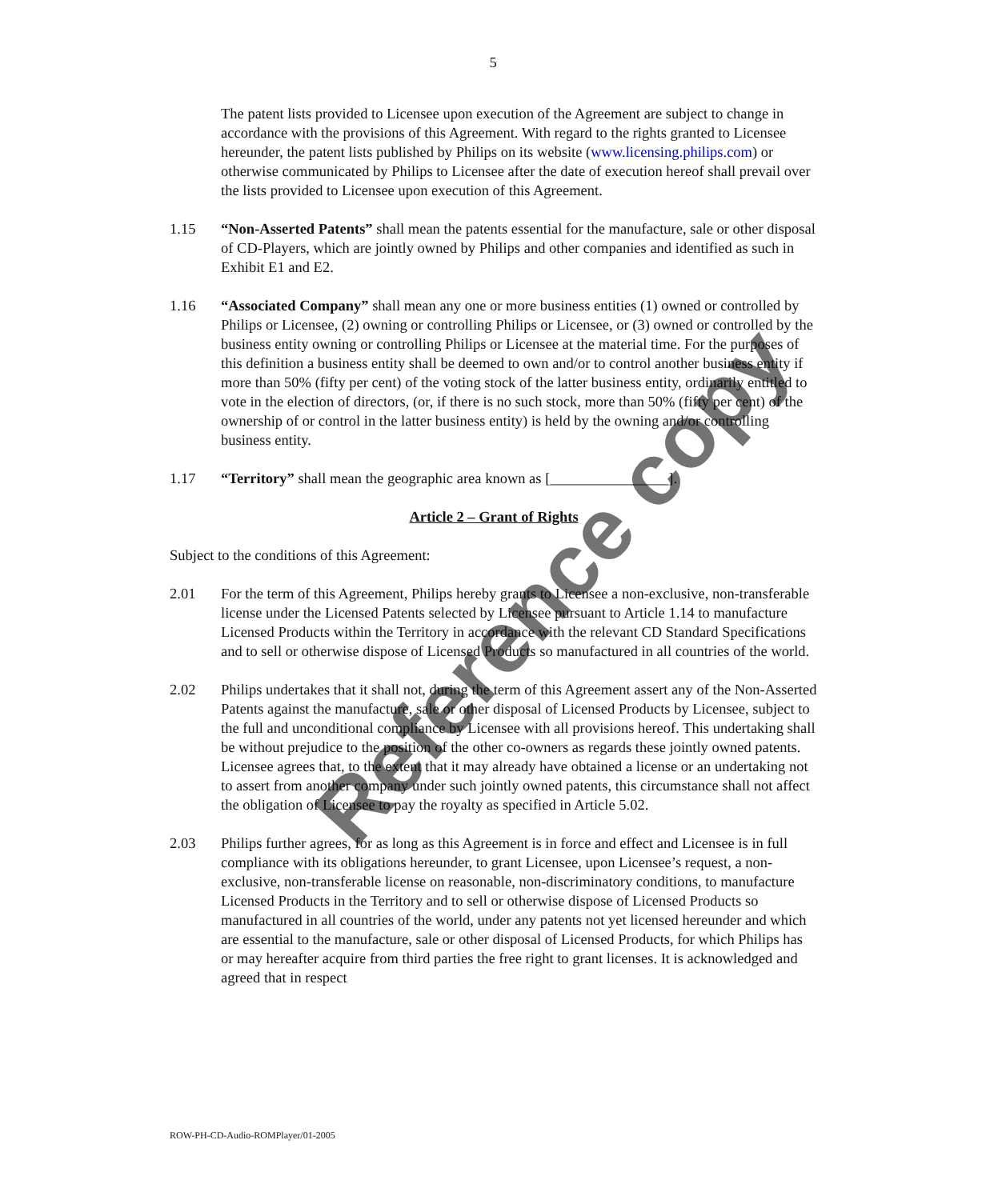5
The patent lists provided to Licensee upon execution of the Agreement are subject to change in accordance with the provisions of this Agreement. With regard to the rights granted to Licensee hereunder, the patent lists published by Philips on its website (www.licensing.philips.com) or otherwise communicated by Philips to Licensee after the date of execution hereof shall prevail over the lists provided to Licensee upon execution of this Agreement.
1.15 “Non-Asserted Patents” shall mean the patents essential for the manufacture, sale or other disposal of CD-Players, which are jointly owned by Philips and other companies and identified as such in Exhibit E1 and E2.
1.16 “Associated Company” shall mean any one or more business entities (1) owned or controlled by Philips or Licensee, (2) owning or controlling Philips or Licensee, or (3) owned or controlled by the business entity owning or controlling Philips or Licensee at the material time. For the purposes of this definition a business entity shall be deemed to own and/or to control another business entity if more than 50% (fifty per cent) of the voting stock of the latter business entity, ordinarily entitled to vote in the election of directors, (or, if there is no such stock, more than 50% (fifty per cent) of the ownership of or control in the latter business entity) is held by the owning and/or controlling business entity.
1.17 “Territory” shall mean the geographic area known as [________________].
Article 2 – Grant of Rights
Subject to the conditions of this Agreement:
2.01 For the term of this Agreement, Philips hereby grants to Licensee a non-exclusive, non-transferable license under the Licensed Patents selected by Licensee pursuant to Article 1.14 to manufacture Licensed Products within the Territory in accordance with the relevant CD Standard Specifications and to sell or otherwise dispose of Licensed Products so manufactured in all countries of the world.
2.02 Philips undertakes that it shall not, during the term of this Agreement assert any of the Non-Asserted Patents against the manufacture, sale or other disposal of Licensed Products by Licensee, subject to the full and unconditional compliance by Licensee with all provisions hereof. This undertaking shall be without prejudice to the position of the other co-owners as regards these jointly owned patents. Licensee agrees that, to the extent that it may already have obtained a license or an undertaking not to assert from another company under such jointly owned patents, this circumstance shall not affect the obligation of Licensee to pay the royalty as specified in Article 5.02.
2.03 Philips further agrees, for as long as this Agreement is in force and effect and Licensee is in full compliance with its obligations hereunder, to grant Licensee, upon Licensee’s request, a non-exclusive, non-transferable license on reasonable, non-discriminatory conditions, to manufacture Licensed Products in the Territory and to sell or otherwise dispose of Licensed Products so manufactured in all countries of the world, under any patents not yet licensed hereunder and which are essential to the manufacture, sale or other disposal of Licensed Products, for which Philips has or may hereafter acquire from third parties the free right to grant licenses. It is acknowledged and agreed that in respect
Reference copy
ROW-PH-CD-Audio-ROMPlayer/01-2005